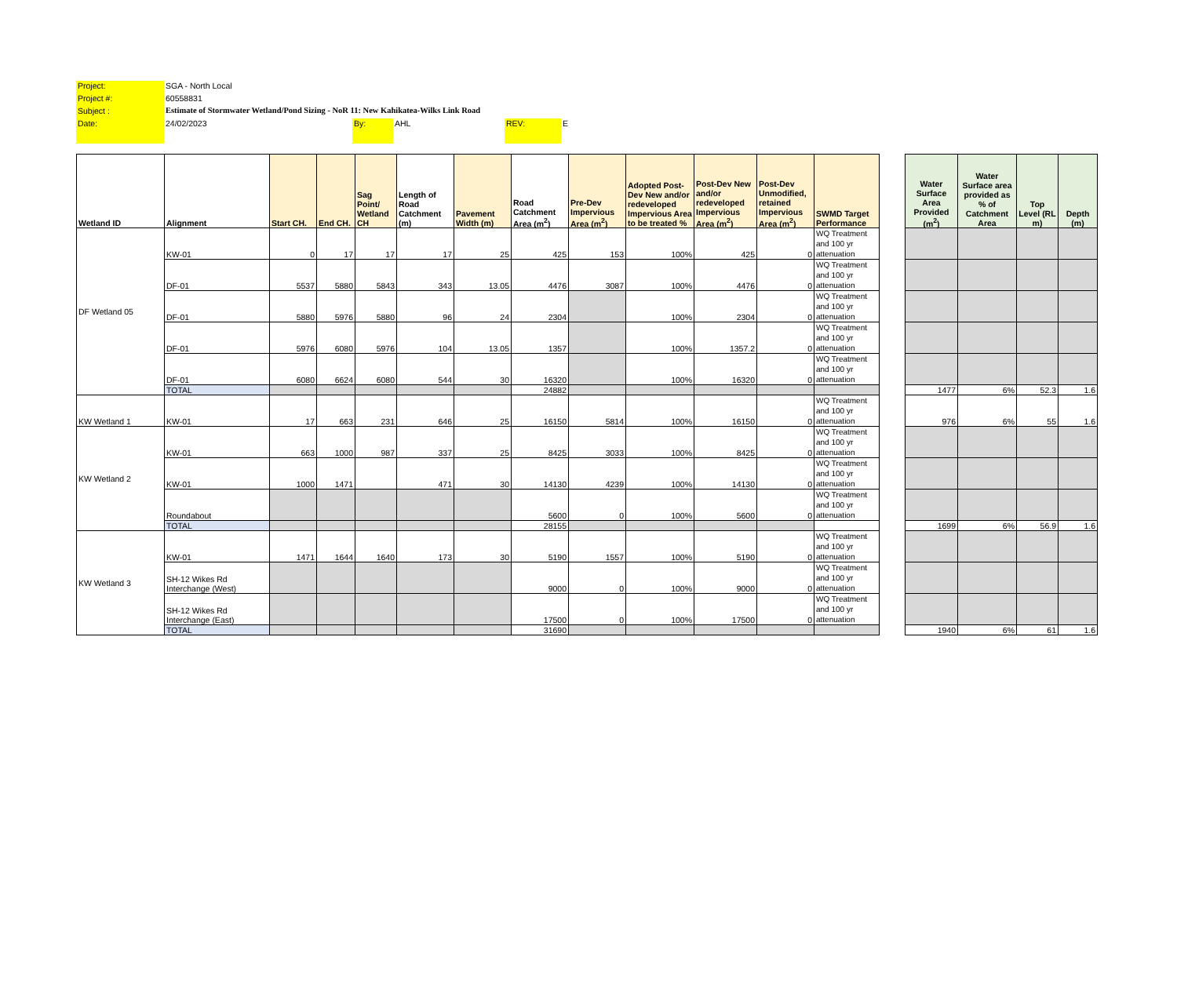| Project: | SGA - North Local | | | | |
| Project #: | 60558831 | | | | |
| Subject : | Estimate of Stormwater Wetland/Pond Sizing - NoR 11: New Kahikatea-Wilks Link Road | | | | |
| Date: | 24/02/2023 | By: | AHL | REV: | E |
| Wetland ID | Alignment | Start CH. | End CH. | Sag Point/ Wetland CH | Length of Road Catchment (m) | Pavement Width (m) | Road Catchment Area (m<sup>2</sup>) | Pre-Dev Impervious Area (m<sup>2</sup>) | Adopted Post-Dev New and/or redeveloped Impervious Area to be treated % | Post-Dev New and/or redeveloped Impervious Area (m<sup>2</sup>) | Post-Dev Unmodified, retained Impervious Area (m<sup>2</sup>) | SWMD Target Performance | | Water Surface Area Provided (m<sup>2</sup>) | Water Surface area provided as % of Catchment Area | Top Level (RL m) | Depth (m) |
| --- | --- | --- | --- | --- | --- | --- | --- | --- | --- | --- | --- | --- | --- | --- | --- | --- | --- |
| DF Wetland 05 | KW-01 | 0 | 17 | 17 | 17 | 25 | 425 | 153 | 100% | 425 | 0 | WQ Treatment and 100 yr attenuation | | | | | |
| | DF-01 | 5537 | 5880 | 5843 | 343 | 13.05 | 4476 | 3087 | 100% | 4476 | 0 | WQ Treatment and 100 yr attenuation | | | | | |
| | DF-01 | 5880 | 5976 | 5880 | 96 | 24 | 2304 | | 100% | 2304 | 0 | WQ Treatment and 100 yr attenuation | | | | | |
| | DF-01 | 5976 | 6080 | 5976 | 104 | 13.05 | 1357 | | 100% | 1357.2 | 0 | WQ Treatment and 100 yr attenuation | | | | | |
| | DF-01 | 6080 | 6624 | 6080 | 544 | 30 | 16320 | | 100% | 16320 | 0 | WQ Treatment and 100 yr attenuation | | | | | |
| | TOTAL | | | | | | 24882 | | | | | | | 1477 | 6% | 52.3 | 1.6 |
| KW Wetland 1 | KW-01 | 17 | 663 | 231 | 646 | 25 | 16150 | 5814 | 100% | 16150 | 0 | WQ Treatment and 100 yr attenuation | | 976 | 6% | 55 | 1.6 |
| KW Wetland 2 | KW-01 | 663 | 1000 | 987 | 337 | 25 | 8425 | 3033 | 100% | 8425 | 0 | WQ Treatment and 100 yr attenuation | | | | | |
| | KW-01 | 1000 | 1471 | | 471 | 30 | 14130 | 4239 | 100% | 14130 | 0 | WQ Treatment and 100 yr attenuation | | | | | |
| | Roundabout | | | | | | 5600 | 0 | 100% | 5600 | 0 | WQ Treatment and 100 yr attenuation | | | | | |
| | TOTAL | | | | | | 28155 | | | | | | | 1699 | 6% | 56.9 | 1.6 |
| KW Wetland 3 | KW-01 | 1471 | 1644 | 1640 | 173 | 30 | 5190 | 1557 | 100% | 5190 | 0 | WQ Treatment and 100 yr attenuation | | | | | |
| | SH-12 Wikes Rd Interchange (West) | | | | | | 9000 | 0 | 100% | 9000 | 0 | WQ Treatment and 100 yr attenuation | | | | | |
| | SH-12 Wikes Rd Interchange (East) | | | | | | 17500 | 0 | 100% | 17500 | 0 | WQ Treatment and 100 yr attenuation | | | | | |
| | TOTAL | | | | | | 31690 | | | | | | | 1940 | 6% | 61 | 1.6 |